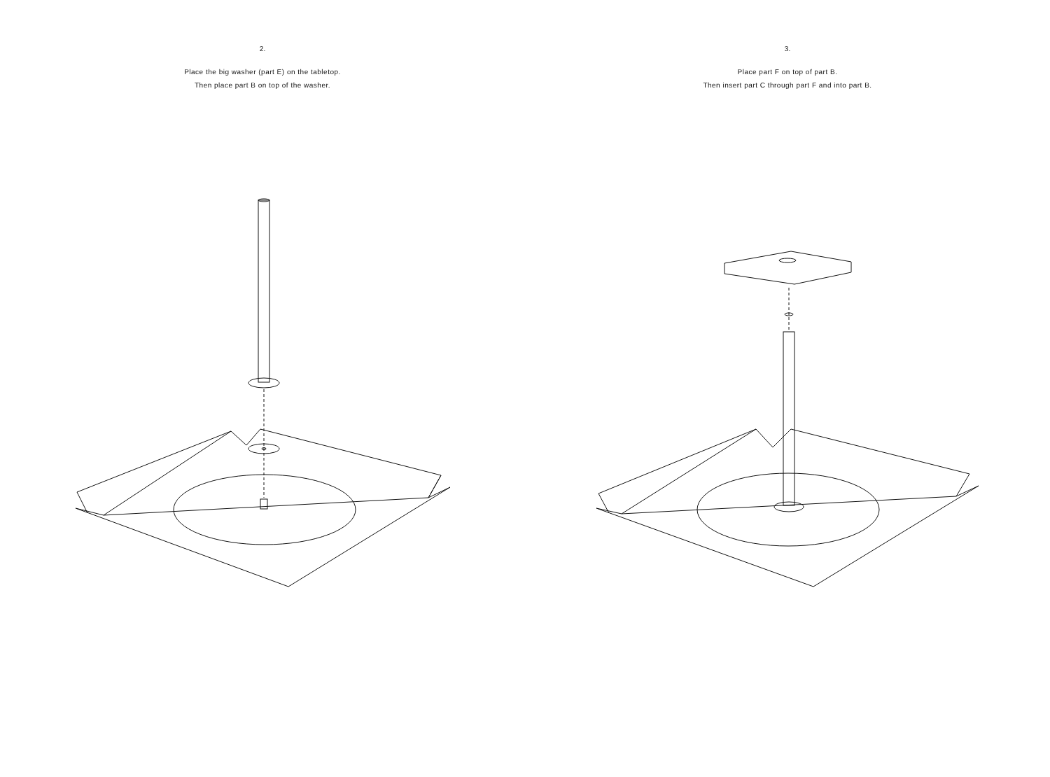2.
Place the big washer (part E) on the tabletop.
Then place part B on top of the washer.
3.
Place part F on top of part B.
Then insert part C through part F and into part B.